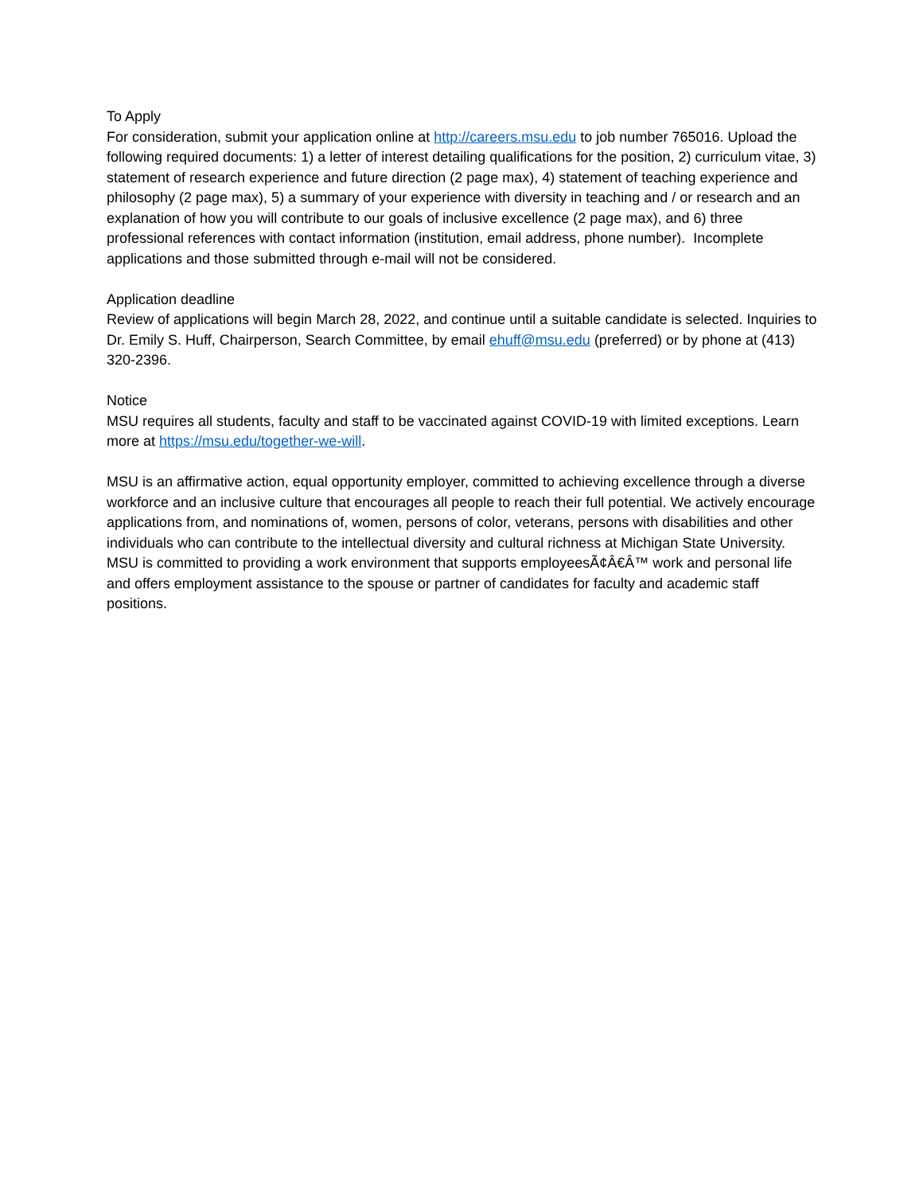To Apply
For consideration, submit your application online at http://careers.msu.edu to job number 765016. Upload the following required documents: 1) a letter of interest detailing qualifications for the position, 2) curriculum vitae, 3) statement of research experience and future direction (2 page max), 4) statement of teaching experience and philosophy (2 page max), 5) a summary of your experience with diversity in teaching and / or research and an explanation of how you will contribute to our goals of inclusive excellence (2 page max), and 6) three professional references with contact information (institution, email address, phone number). Incomplete applications and those submitted through e-mail will not be considered.
Application deadline
Review of applications will begin March 28, 2022, and continue until a suitable candidate is selected. Inquiries to Dr. Emily S. Huff, Chairperson, Search Committee, by email ehuff@msu.edu (preferred) or by phone at (413) 320-2396.
Notice
MSU requires all students, faculty and staff to be vaccinated against COVID-19 with limited exceptions. Learn more at https://msu.edu/together-we-will.
MSU is an affirmative action, equal opportunity employer, committed to achieving excellence through a diverse workforce and an inclusive culture that encourages all people to reach their full potential. We actively encourage applications from, and nominations of, women, persons of color, veterans, persons with disabilities and other individuals who can contribute to the intellectual diversity and cultural richness at Michigan State University. MSU is committed to providing a work environment that supports employeesÃ¢Â€Â™ work and personal life and offers employment assistance to the spouse or partner of candidates for faculty and academic staff positions.